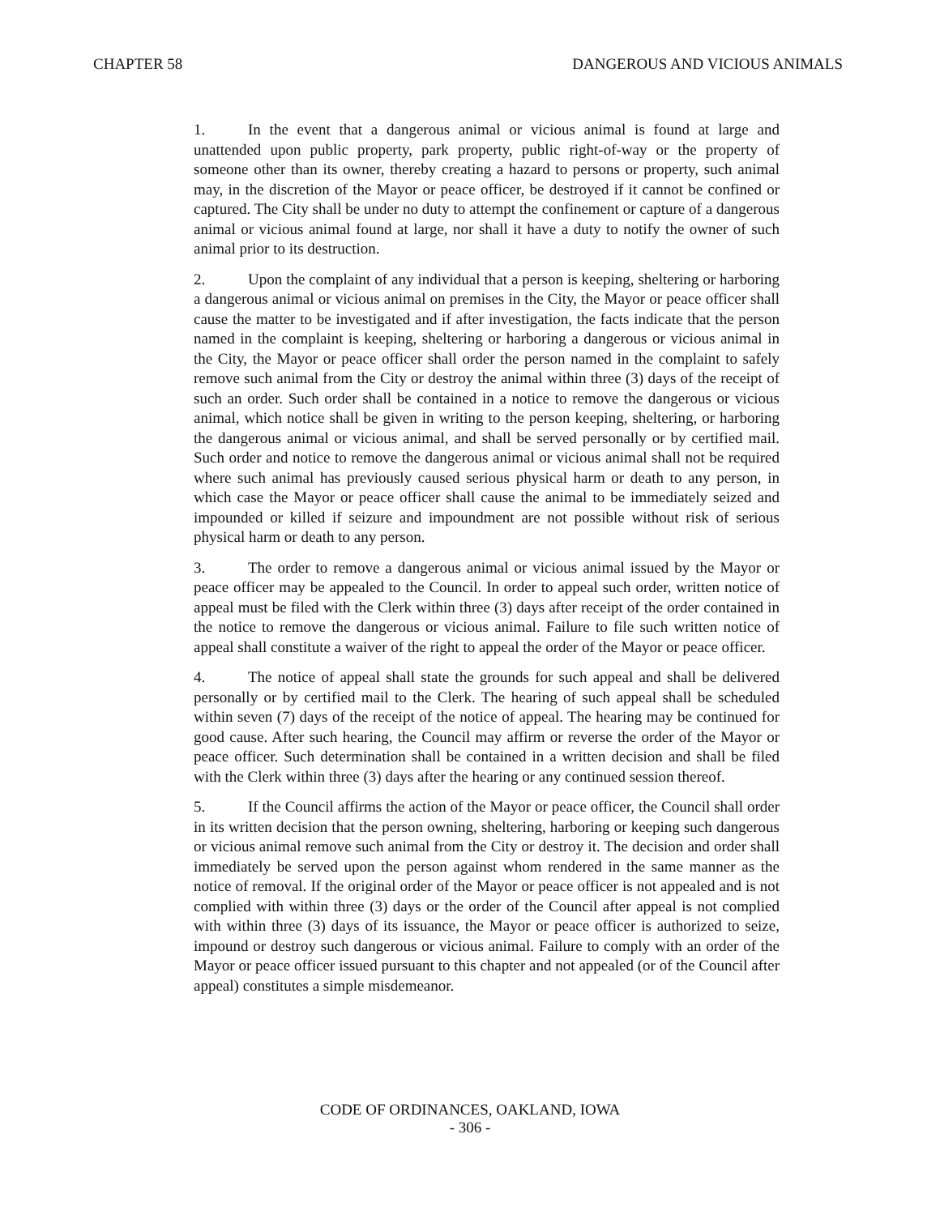CHAPTER 58 DANGEROUS AND VICIOUS ANIMALS
1. In the event that a dangerous animal or vicious animal is found at large and unattended upon public property, park property, public right-of-way or the property of someone other than its owner, thereby creating a hazard to persons or property, such animal may, in the discretion of the Mayor or peace officer, be destroyed if it cannot be confined or captured. The City shall be under no duty to attempt the confinement or capture of a dangerous animal or vicious animal found at large, nor shall it have a duty to notify the owner of such animal prior to its destruction.
2. Upon the complaint of any individual that a person is keeping, sheltering or harboring a dangerous animal or vicious animal on premises in the City, the Mayor or peace officer shall cause the matter to be investigated and if after investigation, the facts indicate that the person named in the complaint is keeping, sheltering or harboring a dangerous or vicious animal in the City, the Mayor or peace officer shall order the person named in the complaint to safely remove such animal from the City or destroy the animal within three (3) days of the receipt of such an order. Such order shall be contained in a notice to remove the dangerous or vicious animal, which notice shall be given in writing to the person keeping, sheltering, or harboring the dangerous animal or vicious animal, and shall be served personally or by certified mail. Such order and notice to remove the dangerous animal or vicious animal shall not be required where such animal has previously caused serious physical harm or death to any person, in which case the Mayor or peace officer shall cause the animal to be immediately seized and impounded or killed if seizure and impoundment are not possible without risk of serious physical harm or death to any person.
3. The order to remove a dangerous animal or vicious animal issued by the Mayor or peace officer may be appealed to the Council. In order to appeal such order, written notice of appeal must be filed with the Clerk within three (3) days after receipt of the order contained in the notice to remove the dangerous or vicious animal. Failure to file such written notice of appeal shall constitute a waiver of the right to appeal the order of the Mayor or peace officer.
4. The notice of appeal shall state the grounds for such appeal and shall be delivered personally or by certified mail to the Clerk. The hearing of such appeal shall be scheduled within seven (7) days of the receipt of the notice of appeal. The hearing may be continued for good cause. After such hearing, the Council may affirm or reverse the order of the Mayor or peace officer. Such determination shall be contained in a written decision and shall be filed with the Clerk within three (3) days after the hearing or any continued session thereof.
5. If the Council affirms the action of the Mayor or peace officer, the Council shall order in its written decision that the person owning, sheltering, harboring or keeping such dangerous or vicious animal remove such animal from the City or destroy it. The decision and order shall immediately be served upon the person against whom rendered in the same manner as the notice of removal. If the original order of the Mayor or peace officer is not appealed and is not complied with within three (3) days or the order of the Council after appeal is not complied with within three (3) days of its issuance, the Mayor or peace officer is authorized to seize, impound or destroy such dangerous or vicious animal. Failure to comply with an order of the Mayor or peace officer issued pursuant to this chapter and not appealed (or of the Council after appeal) constitutes a simple misdemeanor.
CODE OF ORDINANCES, OAKLAND, IOWA
- 306 -